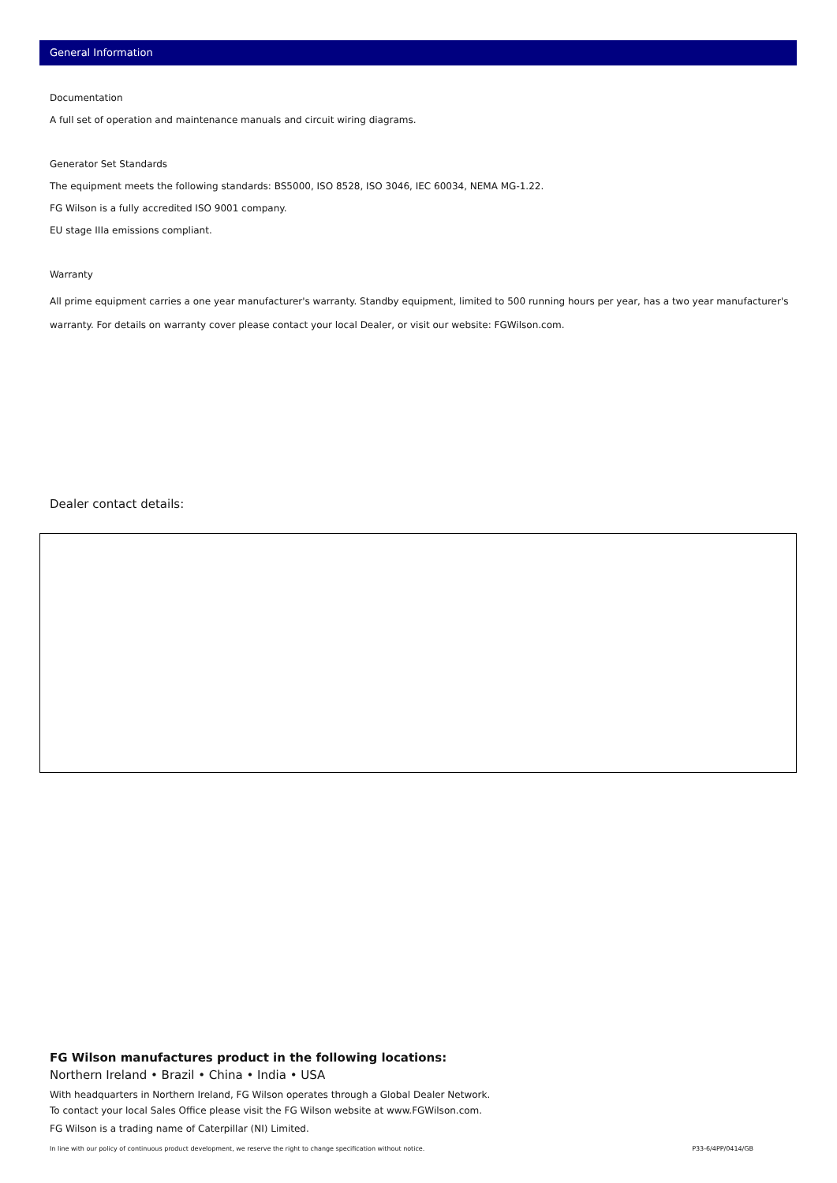General Information
Documentation
A full set of operation and maintenance manuals and circuit wiring diagrams.
Generator Set Standards
The equipment meets the following standards: BS5000, ISO 8528, ISO 3046, IEC 60034, NEMA MG-1.22.
FG Wilson is a fully accredited ISO 9001 company.
EU stage IIIa emissions compliant.
Warranty
All prime equipment carries a one year manufacturer's warranty. Standby equipment, limited to 500 running hours per year, has a two year manufacturer's warranty. For details on warranty cover please contact your local Dealer, or visit our website: FGWilson.com.
Dealer contact details:
FG Wilson manufactures product in the following locations:
Northern Ireland • Brazil • China • India • USA
With headquarters in Northern Ireland, FG Wilson operates through a Global Dealer Network.
To contact your local Sales Office please visit the FG Wilson website at www.FGWilson.com.
FG Wilson is a trading name of Caterpillar (NI) Limited.
In line with our policy of continuous product development, we reserve the right to change specification without notice. P33-6/4PP/0414/GB